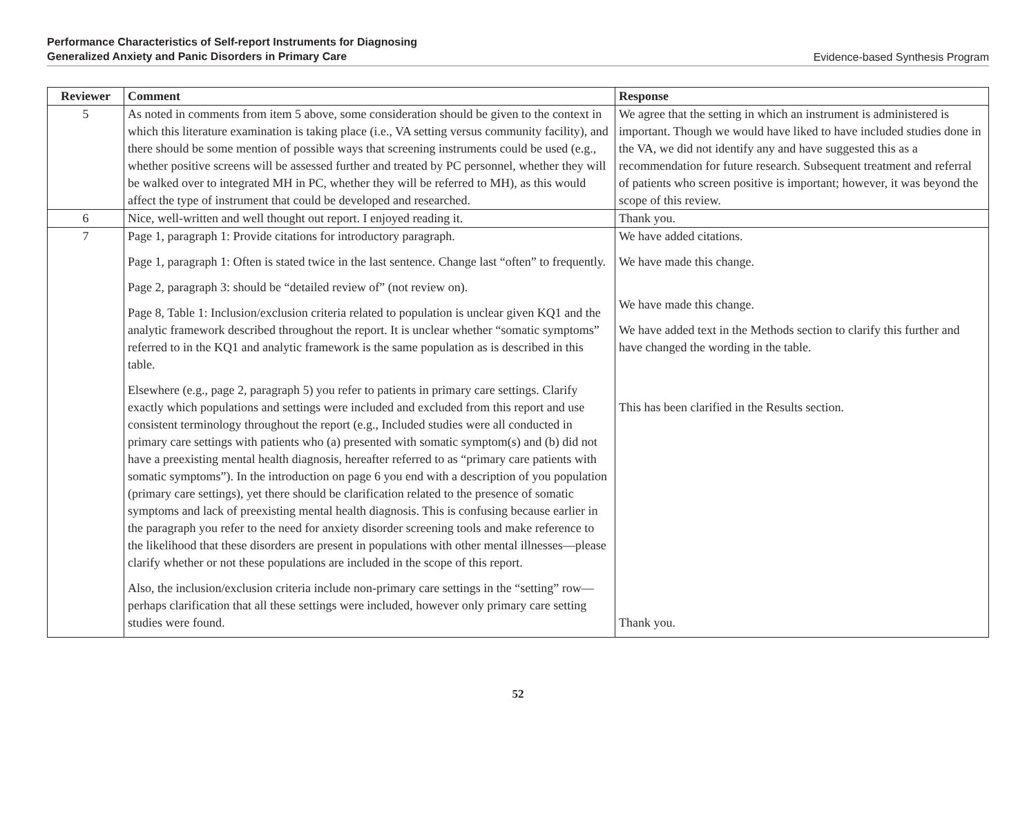Performance Characteristics of Self-report Instruments for Diagnosing
Generalized Anxiety and Panic Disorders in Primary Care
Evidence-based Synthesis Program
| Reviewer | Comment | Response |
| --- | --- | --- |
| 5 | As noted in comments from item 5 above, some consideration should be given to the context in which this literature examination is taking place (i.e., VA setting versus community facility), and there should be some mention of possible ways that screening instruments could be used (e.g., whether positive screens will be assessed further and treated by PC personnel, whether they will be walked over to integrated MH in PC, whether they will be referred to MH), as this would affect the type of instrument that could be developed and researched. | We agree that the setting in which an instrument is administered is important. Though we would have liked to have included studies done in the VA, we did not identify any and have suggested this as a recommendation for future research. Subsequent treatment and referral of patients who screen positive is important; however, it was beyond the scope of this review. |
| 6 | Nice, well-written and well thought out report. I enjoyed reading it. | Thank you. |
| 7 | Page 1, paragraph 1: Provide citations for introductory paragraph. Page 1, paragraph 1: Often is stated twice in the last sentence. Change last “often” to frequently. Page 2, paragraph 3: should be “detailed review of” (not review on). Page 8, Table 1: Inclusion/exclusion criteria related to population is unclear given KQ1 and the analytic framework described throughout the report. It is unclear whether “somatic symptoms” referred to in the KQ1 and analytic framework is the same population as is described in this table. Elsewhere (e.g., page 2, paragraph 5) you refer to patients in primary care settings. Clarify exactly which populations and settings were included and excluded from this report and use consistent terminology throughout the report (e.g., Included studies were all conducted in primary care settings with patients who (a) presented with somatic symptom(s) and (b) did not have a preexisting mental health diagnosis, hereafter referred to as “primary care patients with somatic symptoms”). In the introduction on page 6 you end with a description of you population (primary care settings), yet there should be clarification related to the presence of somatic symptoms and lack of preexisting mental health diagnosis. This is confusing because earlier in the paragraph you refer to the need for anxiety disorder screening tools and make reference to the likelihood that these disorders are present in populations with other mental illnesses—please clarify whether or not these populations are included in the scope of this report. Also, the inclusion/exclusion criteria include non-primary care settings in the “setting” row—perhaps clarification that all these settings were included, however only primary care setting studies were found. | We have added citations. We have made this change. We have made this change. We have added text in the Methods section to clarify this further and have changed the wording in the table. This has been clarified in the Results section. Thank you. |
52